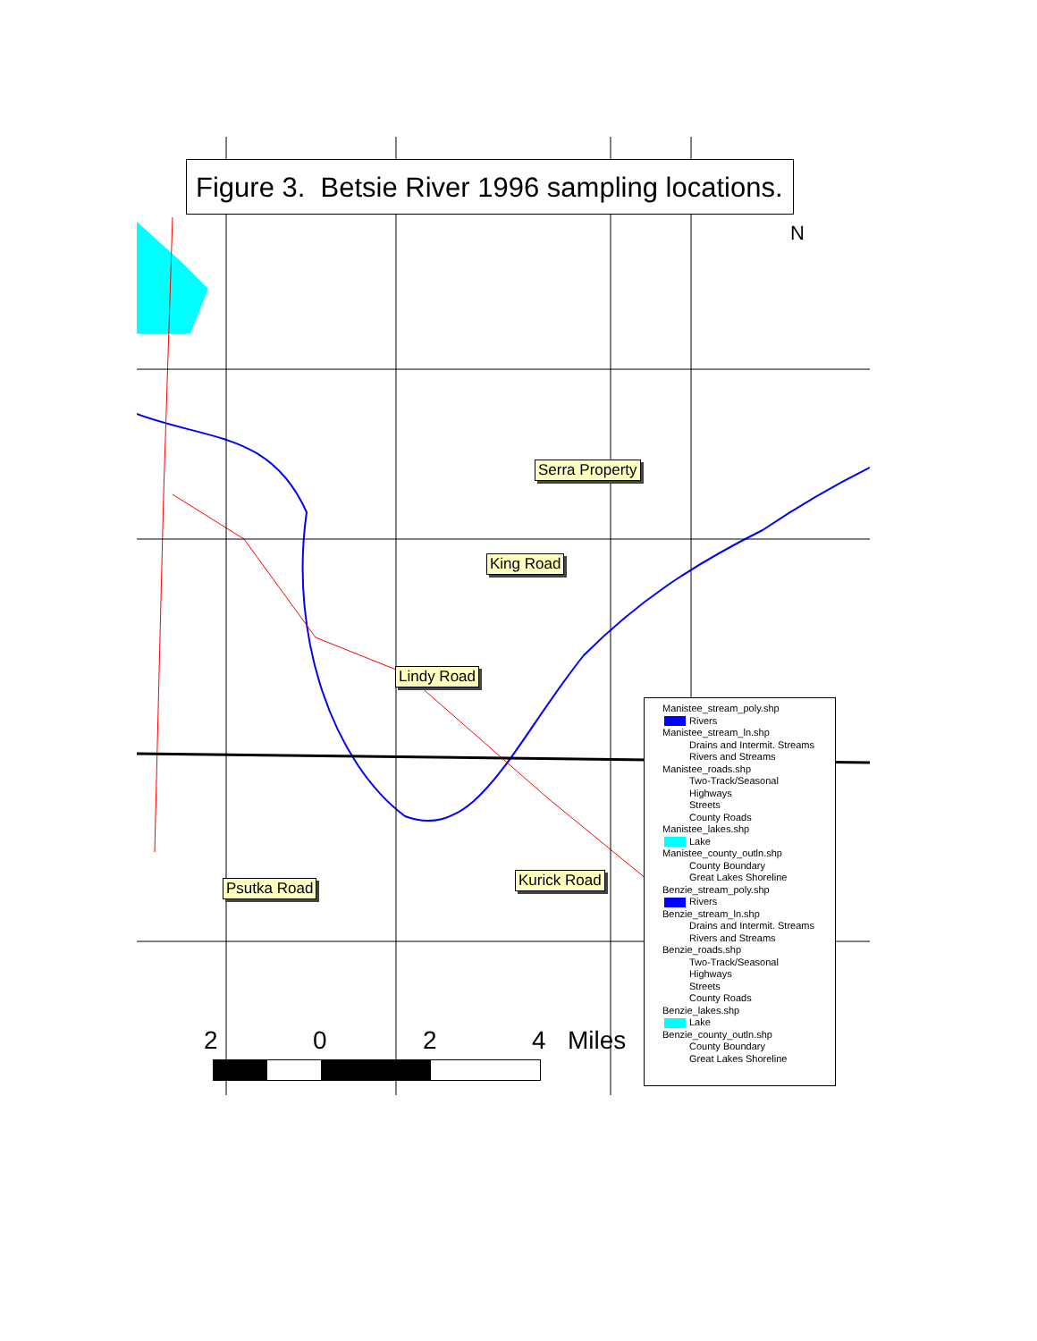Figure 3. Betsie River 1996 sampling locations.
N
Serra Property
King Road
Lindy Road
Psutka Road Kurick Road
Manistee_stream_poly.shp
Rivers
Manistee_stream_ln.shp
Drains and Intermit. Streams
Rivers and Streams
Manistee_roads.shp
Two-Track/Seasonal
Highways
Streets
County Roads
Manistee_lakes.shp
Lake
Manistee_county_outln.shp
County Boundary
Great Lakes Shoreline
Benzie_stream_poly.shp
Rivers
Benzie_stream_ln.shp
Drains and Intermit. Streams
Rivers and Streams
Benzie_roads.shp
Two-Track/Seasonal
Highways
Streets
County Roads
Benzie_lakes.shp
Lake
Benzie_county_outln.shp
County Boundary
Great Lakes Shoreline
2 0 2 4 Miles